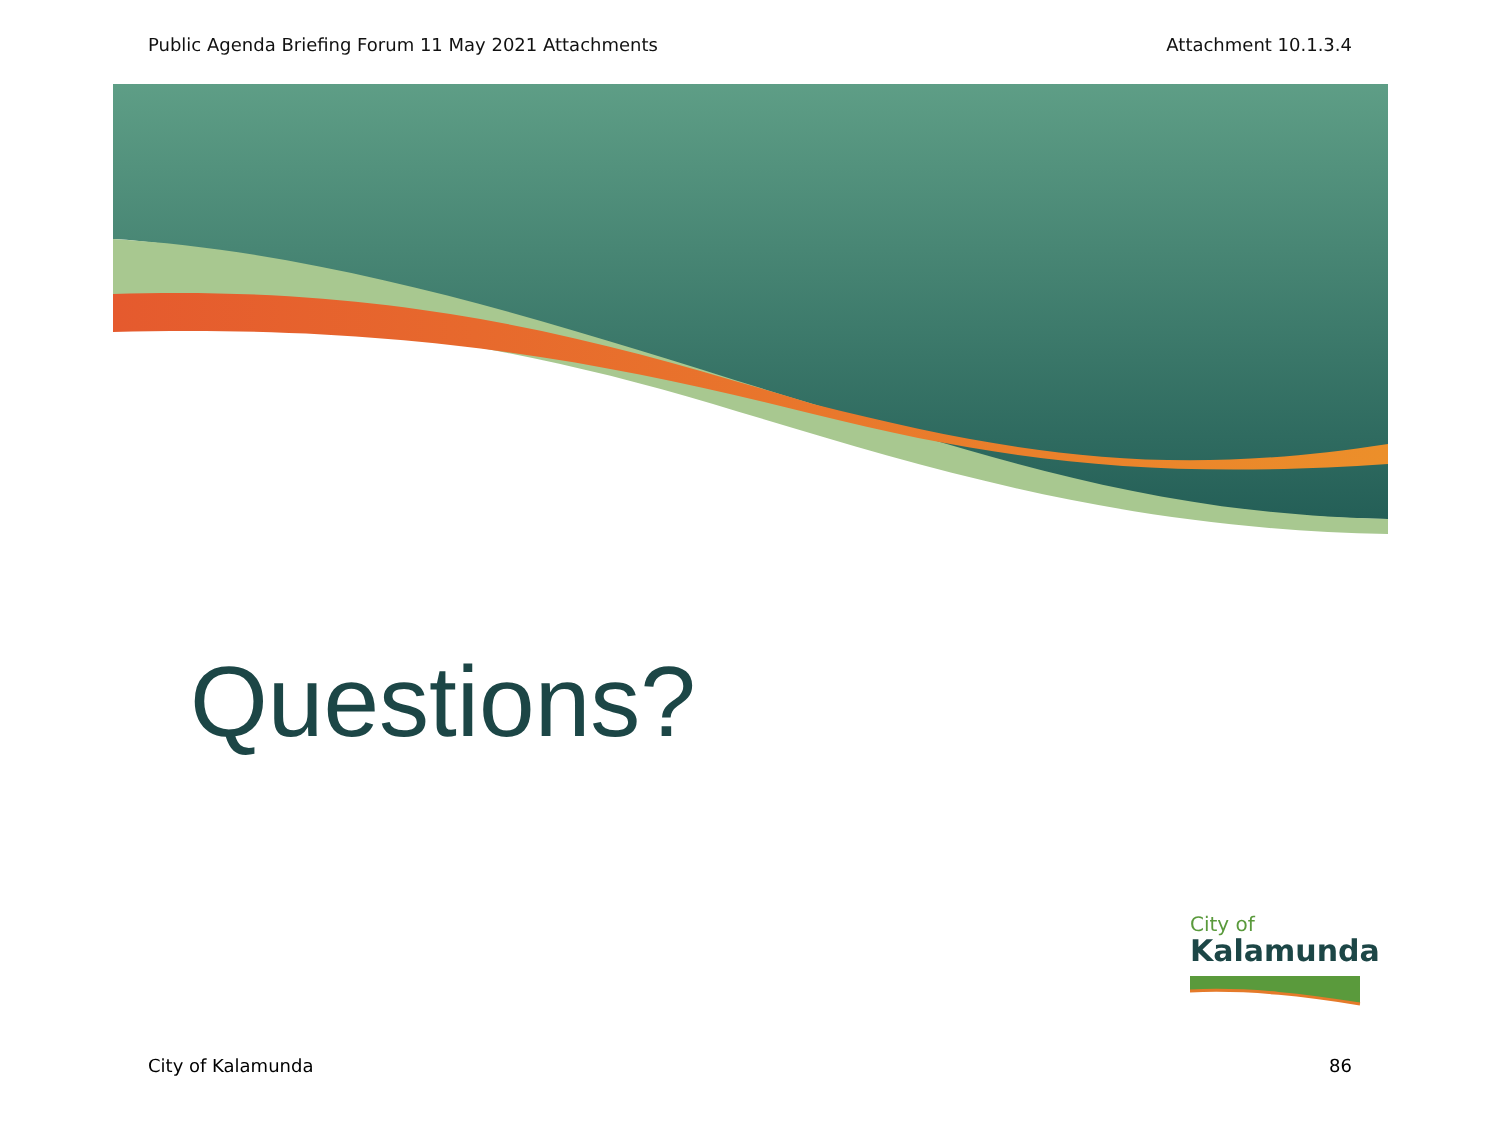Public Agenda Briefing Forum 11 May 2021 Attachments Attachment 10.1.3.4
Questions?
City of
Kalamunda
City of Kalamunda 86